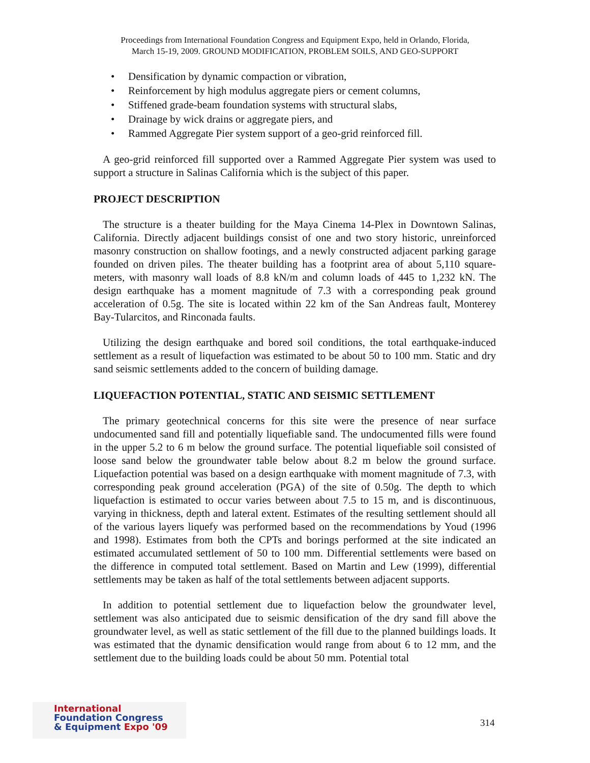Proceedings from International Foundation Congress and Equipment Expo, held in Orlando, Florida,
March 15-19, 2009. GROUND MODIFICATION, PROBLEM SOILS, AND GEO-SUPPORT
• Densification by dynamic compaction or vibration,
• Reinforcement by high modulus aggregate piers or cement columns,
• Stiffened grade-beam foundation systems with structural slabs,
• Drainage by wick drains or aggregate piers, and
• Rammed Aggregate Pier system support of a geo-grid reinforced fill.
A geo-grid reinforced fill supported over a Rammed Aggregate Pier system was used to support a structure in Salinas California which is the subject of this paper.
PROJECT DESCRIPTION
The structure is a theater building for the Maya Cinema 14-Plex in Downtown Salinas, California. Directly adjacent buildings consist of one and two story historic, unreinforced masonry construction on shallow footings, and a newly constructed adjacent parking garage founded on driven piles. The theater building has a footprint area of about 5,110 square-meters, with masonry wall loads of 8.8 kN/m and column loads of 445 to 1,232 kN. The design earthquake has a moment magnitude of 7.3 with a corresponding peak ground acceleration of 0.5g. The site is located within 22 km of the San Andreas fault, Monterey Bay-Tularcitos, and Rinconada faults.
Utilizing the design earthquake and bored soil conditions, the total earthquake-induced settlement as a result of liquefaction was estimated to be about 50 to 100 mm. Static and dry sand seismic settlements added to the concern of building damage.
LIQUEFACTION POTENTIAL, STATIC AND SEISMIC SETTLEMENT
The primary geotechnical concerns for this site were the presence of near surface undocumented sand fill and potentially liquefiable sand. The undocumented fills were found in the upper 5.2 to 6 m below the ground surface. The potential liquefiable soil consisted of loose sand below the groundwater table below about 8.2 m below the ground surface. Liquefaction potential was based on a design earthquake with moment magnitude of 7.3, with corresponding peak ground acceleration (PGA) of the site of 0.50g. The depth to which liquefaction is estimated to occur varies between about 7.5 to 15 m, and is discontinuous, varying in thickness, depth and lateral extent. Estimates of the resulting settlement should all of the various layers liquefy was performed based on the recommendations by Youd (1996 and 1998). Estimates from both the CPTs and borings performed at the site indicated an estimated accumulated settlement of 50 to 100 mm. Differential settlements were based on the difference in computed total settlement. Based on Martin and Lew (1999), differential settlements may be taken as half of the total settlements between adjacent supports.
In addition to potential settlement due to liquefaction below the groundwater level, settlement was also anticipated due to seismic densification of the dry sand fill above the groundwater level, as well as static settlement of the fill due to the planned buildings loads. It was estimated that the dynamic densification would range from about 6 to 12 mm, and the settlement due to the building loads could be about 50 mm. Potential total
International
Foundation Congress
& Equipment Expo '09
314